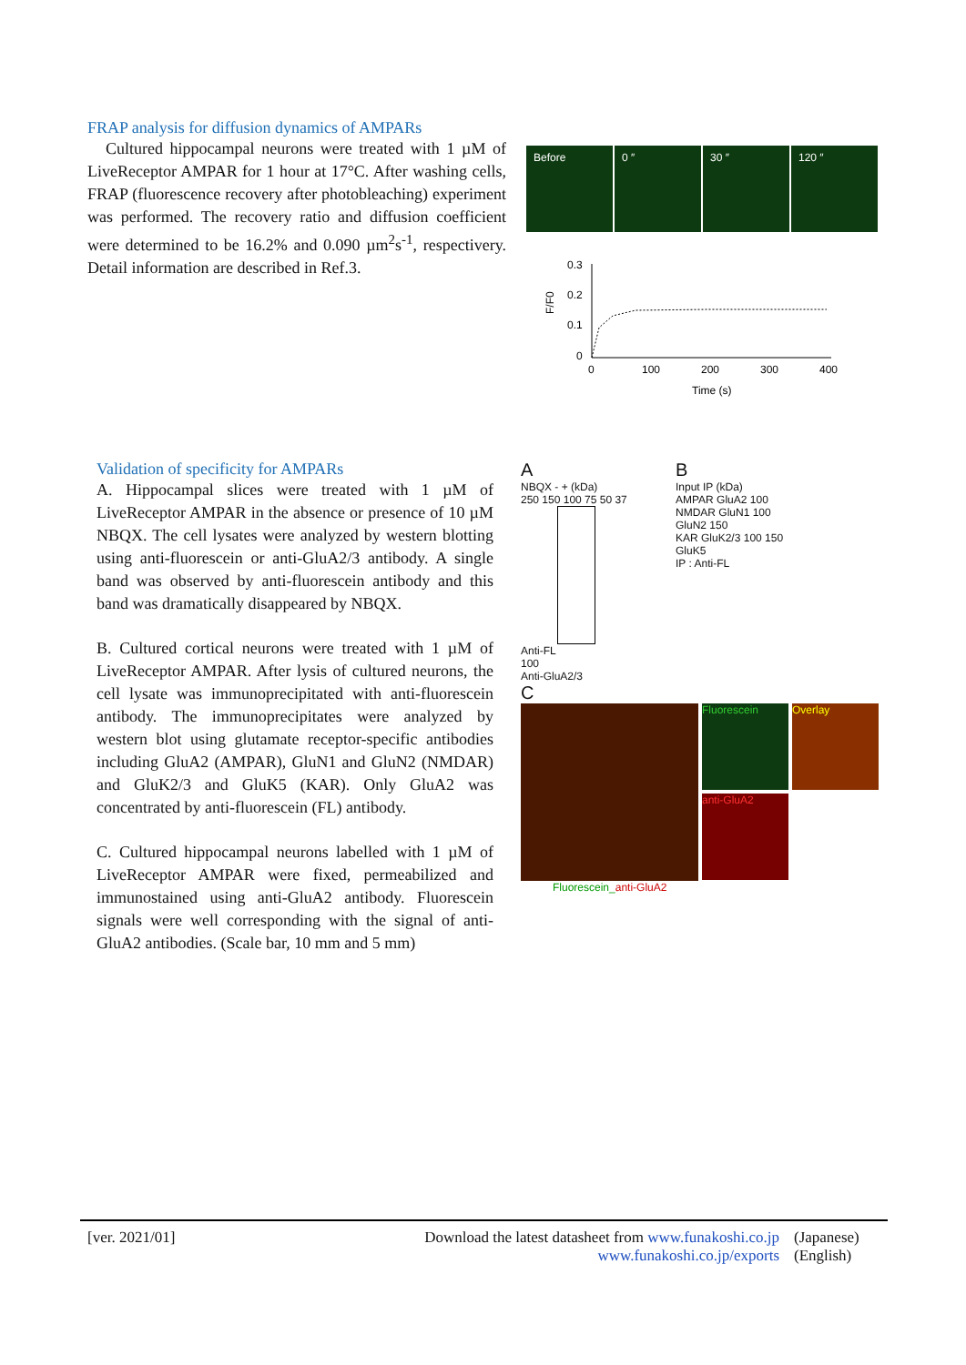FRAP analysis for diffusion dynamics of AMPARs
Cultured hippocampal neurons were treated with 1 µM of LiveReceptor AMPAR for 1 hour at 17°C. After washing cells, FRAP (fluorescence recovery after photobleaching) experiment was performed. The recovery ratio and diffusion coefficient were determined to be 16.2% and 0.090 µm<sup>2</sup>s<sup>-1</sup>, respectivery. Detail information are described in Ref.3.
Before 0 ″ 30 ″ 120 ″
F/F0
0.3
0.2
0.1
0
0
100
200
300
400
Time (s)
Validation of specificity for AMPARs
A. Hippocampal slices were treated with 1 µM of LiveReceptor AMPAR in the absence or presence of 10 µM NBQX. The cell lysates were analyzed by western blotting using anti-fluorescein or anti-GluA2/3 antibody. A single band was observed by anti-fluorescein antibody and this band was dramatically disappeared by NBQX.
B. Cultured cortical neurons were treated with 1 µM of LiveReceptor AMPAR. After lysis of cultured neurons, the cell lysate was immunoprecipitated with anti-fluorescein antibody. The immunoprecipitates were analyzed by western blot using glutamate receptor-specific antibodies including GluA2 (AMPAR), GluN1 and GluN2 (NMDAR) and GluK2/3 and GluK5 (KAR). Only GluA2 was concentrated by anti-fluorescein (FL) antibody.
C. Cultured hippocampal neurons labelled with 1 µM of LiveReceptor AMPAR were fixed, permeabilized and immunostained using anti-GluA2 antibody. Fluorescein signals were well corresponding with the signal of anti-GluA2 antibodies. (Scale bar, 10 mm and 5 mm)
A
NBQX - + (kDa)
250 150 100 75 50 37
Anti-FL
100
Anti-GluA2/3
B
Input IP (kDa)
AMPAR GluA2 100
NMDAR GluN1 100
GluN2 150
KAR GluK2/3 100 150
GluK5
IP : Anti-FL
C
Fluorescein
anti-GluA2
Overlay
Fluorescein_anti-GluA2
[ver. 2021/01] Download the latest datasheet from www.funakoshi.co.jp
www.funakoshi.co.jp/exports
(Japanese)
(English)